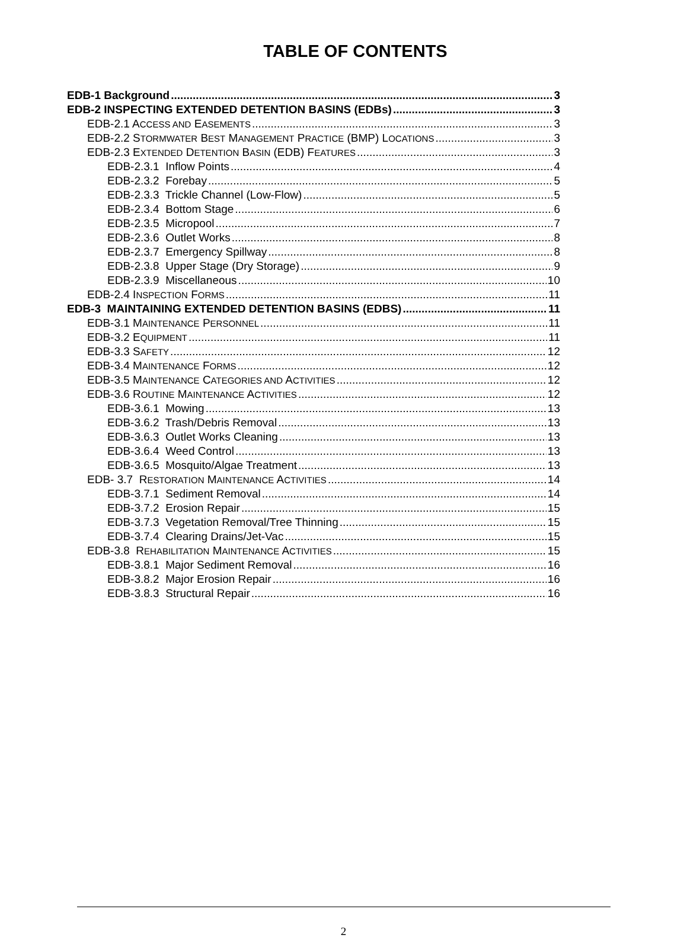TABLE OF CONTENTS
EDB-1 Background 3
EDB-2 INSPECTING EXTENDED DETENTION BASINS (EDBs) 3
EDB-2.1 ACCESS AND EASEMENTS 3
EDB-2.2 STORMWATER BEST MANAGEMENT PRACTICE (BMP) LOCATIONS 3
EDB-2.3 EXTENDED DETENTION BASIN (EDB) FEATURES 3
EDB-2.3.1 Inflow Points 4
EDB-2.3.2 Forebay 5
EDB-2.3.3 Trickle Channel (Low-Flow) 5
EDB-2.3.4 Bottom Stage 6
EDB-2.3.5 Micropool 7
EDB-2.3.6 Outlet Works 8
EDB-2.3.7 Emergency Spillway 8
EDB-2.3.8 Upper Stage (Dry Storage) 9
EDB-2.3.9 Miscellaneous 10
EDB-2.4 INSPECTION FORMS 11
EDB-3 MAINTAINING EXTENDED DETENTION BASINS (EDBS) 11
EDB-3.1 MAINTENANCE PERSONNEL 11
EDB-3.2 EQUIPMENT 11
EDB-3.3 SAFETY 12
EDB-3.4 MAINTENANCE FORMS 12
EDB-3.5 MAINTENANCE CATEGORIES AND ACTIVITIES 12
EDB-3.6 ROUTINE MAINTENANCE ACTIVITIES 12
EDB-3.6.1 Mowing 13
EDB-3.6.2 Trash/Debris Removal 13
EDB-3.6.3 Outlet Works Cleaning 13
EDB-3.6.4 Weed Control 13
EDB-3.6.5 Mosquito/Algae Treatment 13
EDB- 3.7 RESTORATION MAINTENANCE ACTIVITIES 14
EDB-3.7.1 Sediment Removal 14
EDB-3.7.2 Erosion Repair 15
EDB-3.7.3 Vegetation Removal/Tree Thinning 15
EDB-3.7.4 Clearing Drains/Jet-Vac 15
EDB-3.8 REHABILITATION MAINTENANCE ACTIVITIES 15
EDB-3.8.1 Major Sediment Removal 16
EDB-3.8.2 Major Erosion Repair 16
EDB-3.8.3 Structural Repair 16
2